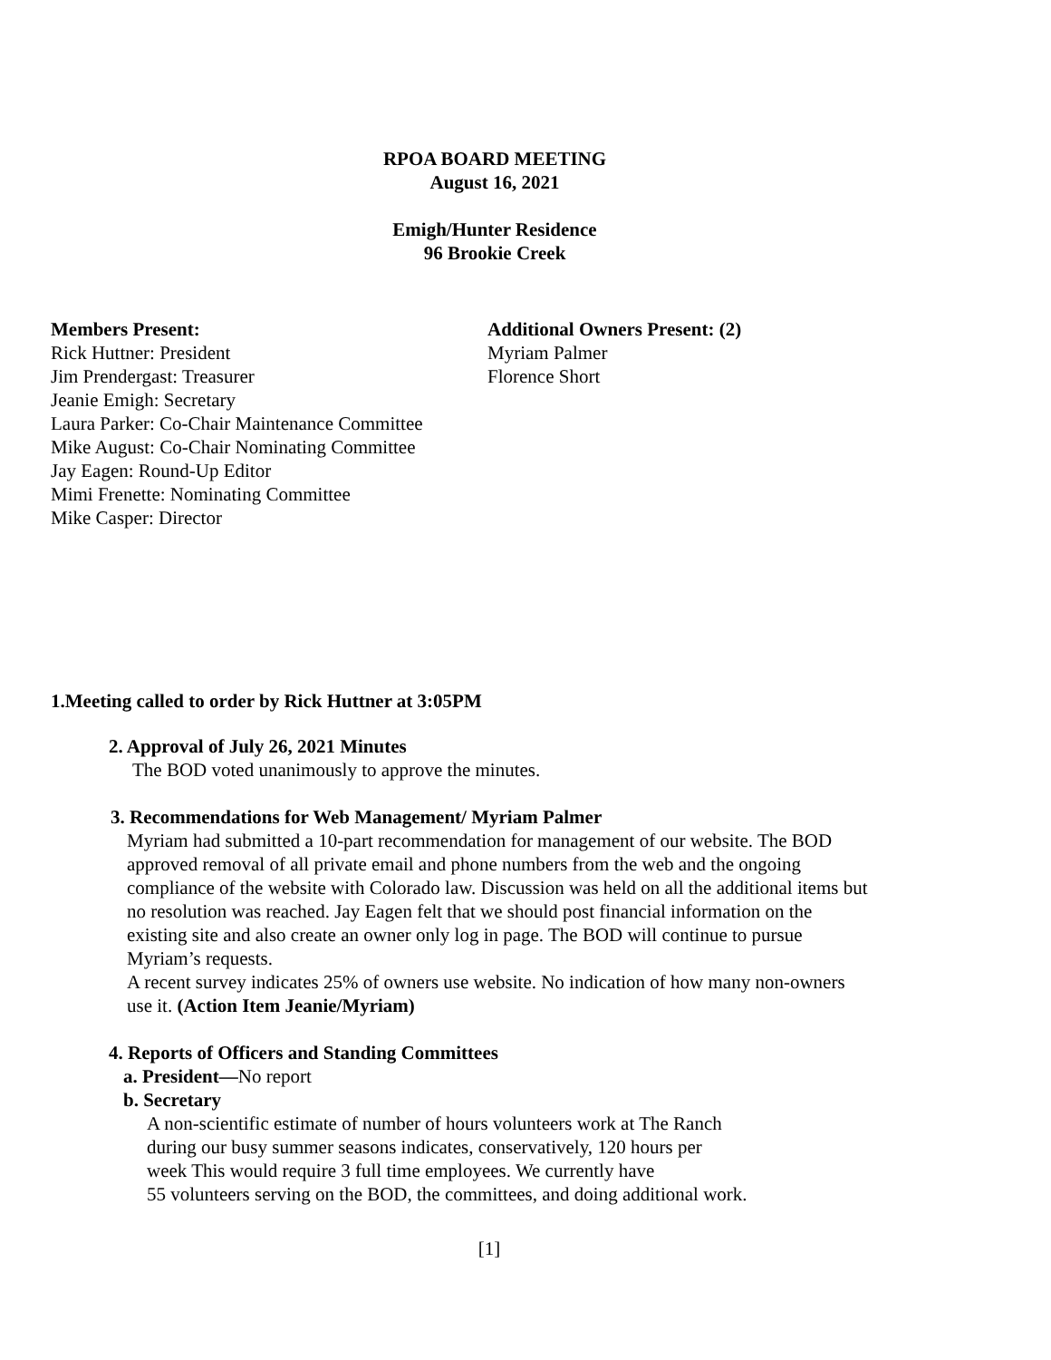RPOA BOARD MEETING
August 16, 2021
Emigh/Hunter Residence
96 Brookie Creek
Members Present:
Rick Huttner: President
Jim Prendergast: Treasurer
Jeanie Emigh: Secretary
Laura Parker: Co-Chair Maintenance Committee
Mike August: Co-Chair Nominating Committee
Jay Eagen: Round-Up Editor
Mimi Frenette: Nominating Committee
Mike Casper: Director
Additional Owners Present: (2)
Myriam Palmer
Florence Short
1.Meeting called to order by Rick Huttner at 3:05PM
2. Approval of July 26, 2021 Minutes
The BOD voted unanimously to approve the minutes.
3. Recommendations for Web Management/ Myriam Palmer
Myriam had submitted a 10-part recommendation for management of our website. The BOD approved removal of all private email and phone numbers from the web and the ongoing compliance of the website with Colorado law. Discussion was held on all the additional items but no resolution was reached. Jay Eagen felt that we should post financial information on the existing site and also create an owner only log in page. The BOD will continue to pursue Myriam’s requests.
A recent survey indicates 25% of owners use website. No indication of how many non-owners use it. (Action Item Jeanie/Myriam)
4. Reports of Officers and Standing Committees
a. President—No report
b. Secretary
A non-scientific estimate of number of hours volunteers work at The Ranch
during our busy summer seasons indicates, conservatively, 120 hours per
week This would require 3 full time employees. We currently have
55 volunteers serving on the BOD, the committees, and doing additional work.
[1]